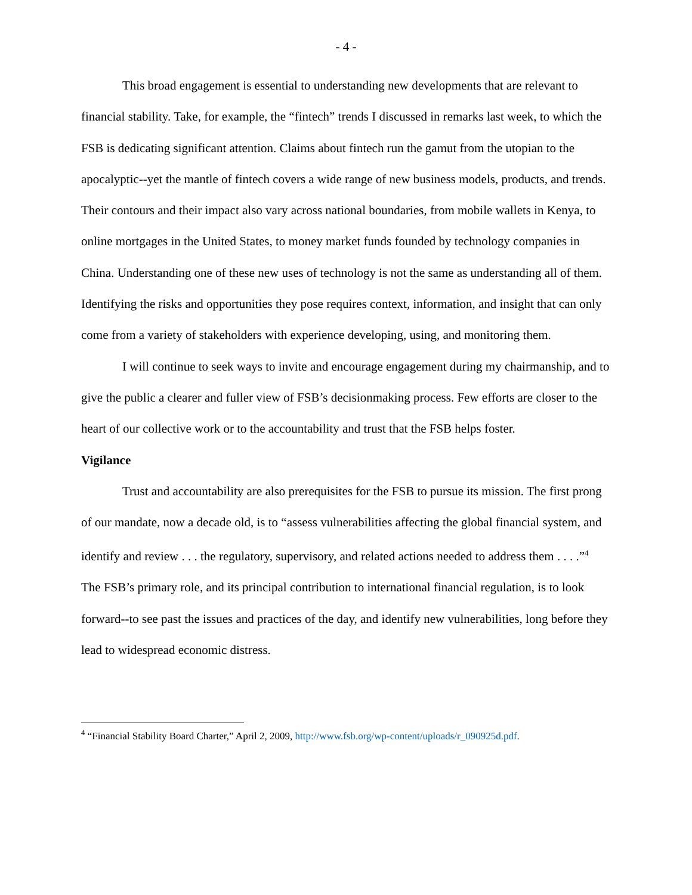- 4 -
This broad engagement is essential to understanding new developments that are relevant to financial stability. Take, for example, the “fintech” trends I discussed in remarks last week, to which the FSB is dedicating significant attention. Claims about fintech run the gamut from the utopian to the apocalyptic--yet the mantle of fintech covers a wide range of new business models, products, and trends. Their contours and their impact also vary across national boundaries, from mobile wallets in Kenya, to online mortgages in the United States, to money market funds founded by technology companies in China. Understanding one of these new uses of technology is not the same as understanding all of them. Identifying the risks and opportunities they pose requires context, information, and insight that can only come from a variety of stakeholders with experience developing, using, and monitoring them.
I will continue to seek ways to invite and encourage engagement during my chairmanship, and to give the public a clearer and fuller view of FSB’s decisionmaking process. Few efforts are closer to the heart of our collective work or to the accountability and trust that the FSB helps foster.
Vigilance
Trust and accountability are also prerequisites for the FSB to pursue its mission. The first prong of our mandate, now a decade old, is to “assess vulnerabilities affecting the global financial system, and identify and review . . . the regulatory, supervisory, and related actions needed to address them . . . .”<sup>4</sup> The FSB’s primary role, and its principal contribution to international financial regulation, is to look forward--to see past the issues and practices of the day, and identify new vulnerabilities, long before they lead to widespread economic distress.
<sup>4</sup> “Financial Stability Board Charter,” April 2, 2009, http://www.fsb.org/wp-content/uploads/r_090925d.pdf.